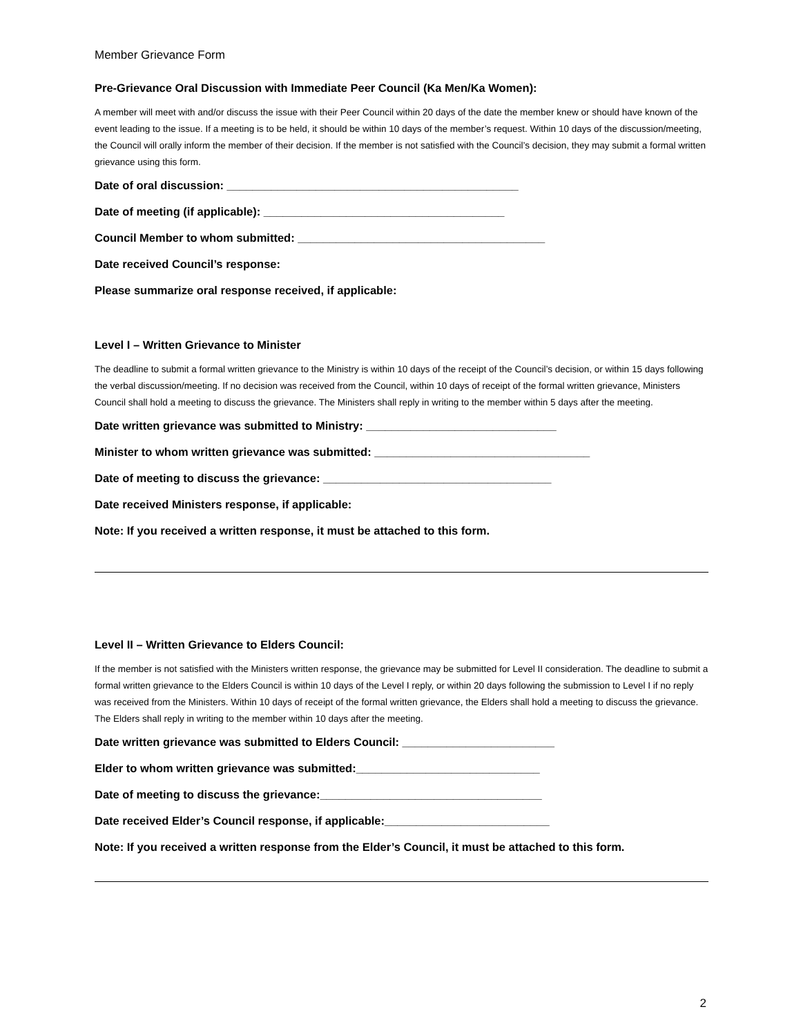Member Grievance Form
Pre-Grievance Oral Discussion with Immediate Peer Council (Ka Men/Ka Women):
A member will meet with and/or discuss the issue with their Peer Council within 20 days of the date the member knew or should have known of the event leading to the issue. If a meeting is to be held, it should be within 10 days of the member’s request. Within 10 days of the discussion/meeting, the Council will orally inform the member of their decision. If the member is not satisfied with the Council’s decision, they may submit a formal written grievance using this form.
Date of oral discussion: ______________________________________________
Date of meeting (if applicable): ______________________________________
Council Member to whom submitted: _______________________________________
Date received Council’s response:
Please summarize oral response received, if applicable:
Level I – Written Grievance to Minister
The deadline to submit a formal written grievance to the Ministry is within 10 days of the receipt of the Council’s decision, or within 15 days following the verbal discussion/meeting. If no decision was received from the Council, within 10 days of receipt of the formal written grievance, Ministers Council shall hold a meeting to discuss the grievance. The Ministers shall reply in writing to the member within 5 days after the meeting.
Date written grievance was submitted to Ministry: ______________________________
Minister to whom written grievance was submitted: __________________________________
Date of meeting to discuss the grievance: ____________________________________
Date received Ministers response, if applicable:
Note: If you received a written response, it must be attached to this form.
Level II – Written Grievance to Elders Council:
If the member is not satisfied with the Ministers written response, the grievance may be submitted for Level II consideration. The deadline to submit a formal written grievance to the Elders Council is within 10 days of the Level I reply, or within 20 days following the submission to Level I if no reply was received from the Ministers. Within 10 days of receipt of the formal written grievance, the Elders shall hold a meeting to discuss the grievance. The Elders shall reply in writing to the member within 10 days after the meeting.
Date written grievance was submitted to Elders Council: ________________________
Elder to whom written grievance was submitted:_____________________________
Date of meeting to discuss the grievance:___________________________________
Date received Elder’s Council response, if applicable:__________________________
Note: If you received a written response from the Elder’s Council, it must be attached to this form.
2